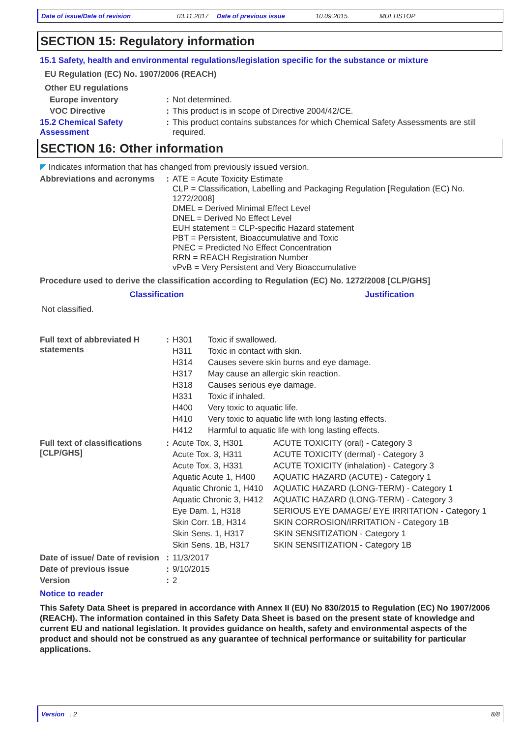Date of issue/Date of revision 03.11.2017 Date of previous issue 10.09.2015. MULTISTOP
SECTION 15: Regulatory information
15.1 Safety, health and environmental regulations/legislation specific for the substance or mixture
EU Regulation (EC) No. 1907/2006 (REACH)
Other EU regulations
| Europe inventory | : | Not determined. |
| VOC Directive | : | This product is in scope of Directive 2004/42/CE. |
| 15.2 Chemical Safety Assessment | : | This product contains substances for which Chemical Safety Assessments are still required. |
SECTION 16: Other information
◤ Indicates information that has changed from previously issued version.
| Abbreviations and acronyms | : | ATE = Acute Toxicity Estimate CLP = Classification, Labelling and Packaging Regulation [Regulation (EC) No. 1272/2008] DMEL = Derived Minimal Effect Level DNEL = Derived No Effect Level EUH statement = CLP-specific Hazard statement PBT = Persistent, Bioaccumulative and Toxic PNEC = Predicted No Effect Concentration RRN = REACH Registration Number vPvB = Very Persistent and Very Bioaccumulative |
Procedure used to derive the classification according to Regulation (EC) No. 1272/2008 [CLP/GHS]
| Classification | Justification |
| --- | --- |
| Not classified. | |
| Full text of abbreviated H statements | : | / H301 / Toxic if swallowed. / / H311 / Toxic in contact with skin. / / H314 / Causes severe skin burns and eye damage. / / H317 / May cause an allergic skin reaction. / / H318 / Causes serious eye damage. / / H331 / Toxic if inhaled. / / H400 / Very toxic to aquatic life. / / H410 / Very toxic to aquatic life with long lasting effects. / / H412 / Harmful to aquatic life with long lasting effects. / |
| Full text of classifications [CLP/GHS] | : | / Acute Tox. 3, H301 / ACUTE TOXICITY (oral) - Category 3 / / Acute Tox. 3, H311 / ACUTE TOXICITY (dermal) - Category 3 / / Acute Tox. 3, H331 / ACUTE TOXICITY (inhalation) - Category 3 / / Aquatic Acute 1, H400 / AQUATIC HAZARD (ACUTE) - Category 1 / / Aquatic Chronic 1, H410 / AQUATIC HAZARD (LONG-TERM) - Category 1 / / Aquatic Chronic 3, H412 / AQUATIC HAZARD (LONG-TERM) - Category 3 / / Eye Dam. 1, H318 / SERIOUS EYE DAMAGE/ EYE IRRITATION - Category 1 / / Skin Corr. 1B, H314 / SKIN CORROSION/IRRITATION - Category 1B / / Skin Sens. 1, H317 / SKIN SENSITIZATION - Category 1 / / Skin Sens. 1B, H317 / SKIN SENSITIZATION - Category 1B / |
| Date of issue/ Date of revision | : | 11/3/2017 |
| Date of previous issue | : | 9/10/2015 |
| Version | : | 2 |
Notice to reader
This Safety Data Sheet is prepared in accordance with Annex II (EU) No 830/2015 to Regulation (EC) No 1907/2006 (REACH). The information contained in this Safety Data Sheet is based on the present state of knowledge and current EU and national legislation. It provides guidance on health, safety and environmental aspects of the product and should not be construed as any guarantee of technical performance or suitability for particular applications.
Version : 2 8/8